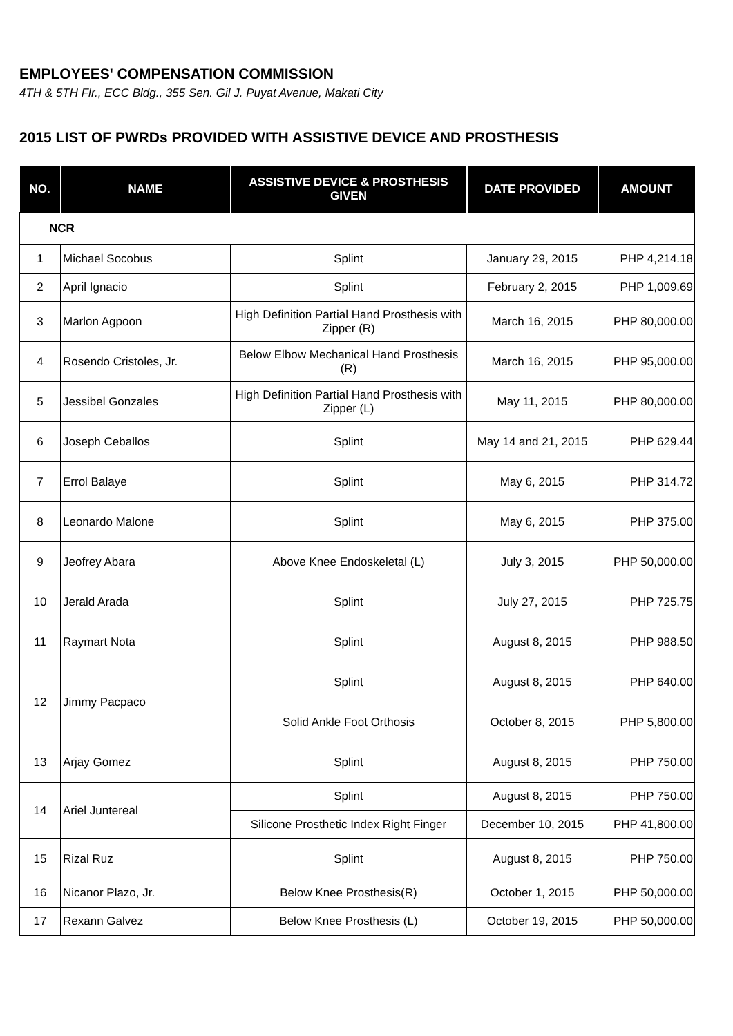EMPLOYEES' COMPENSATION COMMISSION
4TH & 5TH Flr., ECC Bldg., 355 Sen. Gil J. Puyat Avenue, Makati City
2015 LIST OF PWRDs PROVIDED WITH ASSISTIVE DEVICE AND PROSTHESIS
| NO. | NAME | ASSISTIVE DEVICE & PROSTHESIS GIVEN | DATE PROVIDED | AMOUNT |
| --- | --- | --- | --- | --- |
| NCR | | | | |
| 1 | Michael Socobus | Splint | January 29, 2015 | PHP 4,214.18 |
| 2 | April Ignacio | Splint | February 2, 2015 | PHP 1,009.69 |
| 3 | Marlon Agpoon | High Definition Partial Hand Prosthesis with Zipper (R) | March 16, 2015 | PHP 80,000.00 |
| 4 | Rosendo Cristoles, Jr. | Below Elbow Mechanical Hand Prosthesis (R) | March 16, 2015 | PHP 95,000.00 |
| 5 | Jessibel Gonzales | High Definition Partial Hand Prosthesis with Zipper (L) | May 11, 2015 | PHP 80,000.00 |
| 6 | Joseph Ceballos | Splint | May 14 and 21, 2015 | PHP 629.44 |
| 7 | Errol Balaye | Splint | May 6, 2015 | PHP 314.72 |
| 8 | Leonardo Malone | Splint | May 6, 2015 | PHP 375.00 |
| 9 | Jeofrey Abara | Above Knee Endoskeletal (L) | July 3, 2015 | PHP 50,000.00 |
| 10 | Jerald Arada | Splint | July 27, 2015 | PHP 725.75 |
| 11 | Raymart Nota | Splint | August 8, 2015 | PHP 988.50 |
| 12 | Jimmy Pacpaco | Splint | August 8, 2015 | PHP 640.00 |
| | | Solid Ankle Foot Orthosis | October 8, 2015 | PHP 5,800.00 |
| 13 | Arjay Gomez | Splint | August 8, 2015 | PHP 750.00 |
| 14 | Ariel Juntereal | Splint | August 8, 2015 | PHP 750.00 |
| | | Silicone Prosthetic Index Right Finger | December 10, 2015 | PHP 41,800.00 |
| 15 | Rizal Ruz | Splint | August 8, 2015 | PHP 750.00 |
| 16 | Nicanor Plazo, Jr. | Below Knee Prosthesis(R) | October 1, 2015 | PHP 50,000.00 |
| 17 | Rexann Galvez | Below Knee Prosthesis (L) | October 19, 2015 | PHP 50,000.00 |